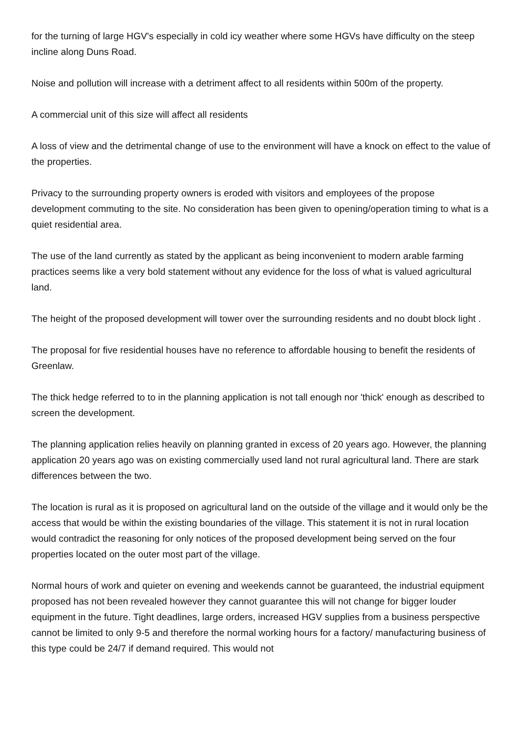for the turning of large HGV's especially in cold icy weather where some HGVs have difficulty on the steep incline along Duns Road.
Noise and pollution will increase with a detriment affect to all residents within 500m of the property.
A commercial unit of this size will affect all residents
A loss of view and the detrimental change of use to the environment will have a knock on effect to the value of the properties.
Privacy to the surrounding property owners is eroded with visitors and employees of the propose development commuting to the site. No consideration has been given to opening/operation timing to what is a quiet residential area.
The use of the land currently as stated by the applicant as being inconvenient to modern arable farming practices seems like a very bold statement without any evidence for the loss of what is valued agricultural land.
The height of the proposed development will tower over the surrounding residents and no doubt block light .
The proposal for five residential houses have no reference to affordable housing to benefit the residents of Greenlaw.
The thick hedge referred to to in the planning application is not tall enough nor 'thick' enough as described to screen the development.
The planning application relies heavily on planning granted in excess of 20 years ago. However, the planning application 20 years ago was on existing commercially used land not rural agricultural land. There are stark differences between the two.
The location is rural as it is proposed on agricultural land on the outside of the village and it would only be the access that would be within the existing boundaries of the village. This statement it is not in rural location would contradict the reasoning for only notices of the proposed development being served on the four properties located on the outer most part of the village.
Normal hours of work and quieter on evening and weekends cannot be guaranteed, the industrial equipment proposed has not been revealed however they cannot guarantee this will not change for bigger louder equipment in the future. Tight deadlines, large orders, increased HGV supplies from a business perspective cannot be limited to only 9-5 and therefore the normal working hours for a factory/ manufacturing business of this type could be 24/7 if demand required. This would not